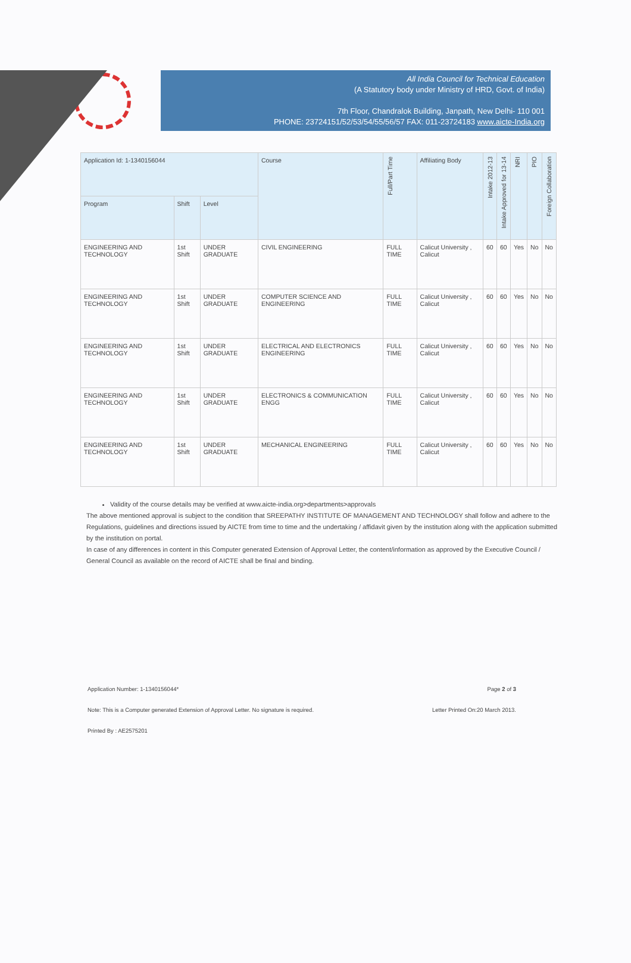All India Council for Technical Education
(A Statutory body under Ministry of HRD, Govt. of India)
7th Floor, Chandralok Building, Janpath, New Delhi- 110 001
PHONE: 23724151/52/53/54/55/56/57 FAX: 011-23724183 www.aicte-India.org
| Application Id: 1-1340156044 | | | Course | Full/Part Time | Affiliating Body | Intake 2012-13 | Intake Approved for 13-14 | NRI | PIO | Foreign Collaboration |
| --- | --- | --- | --- | --- | --- | --- | --- | --- | --- | --- |
| Program | Shift | Level | | | | | | | | |
| ENGINEERING AND TECHNOLOGY | 1st Shift | UNDER GRADUATE | CIVIL ENGINEERING | FULL TIME | Calicut University , Calicut | 60 | 60 | Yes | No | No |
| ENGINEERING AND TECHNOLOGY | 1st Shift | UNDER GRADUATE | COMPUTER SCIENCE AND ENGINEERING | FULL TIME | Calicut University , Calicut | 60 | 60 | Yes | No | No |
| ENGINEERING AND TECHNOLOGY | 1st Shift | UNDER GRADUATE | ELECTRICAL AND ELECTRONICS ENGINEERING | FULL TIME | Calicut University , Calicut | 60 | 60 | Yes | No | No |
| ENGINEERING AND TECHNOLOGY | 1st Shift | UNDER GRADUATE | ELECTRONICS & COMMUNICATION ENGG | FULL TIME | Calicut University , Calicut | 60 | 60 | Yes | No | No |
| ENGINEERING AND TECHNOLOGY | 1st Shift | UNDER GRADUATE | MECHANICAL ENGINEERING | FULL TIME | Calicut University , Calicut | 60 | 60 | Yes | No | No |
Validity of the course details may be verified at www.aicte-india.org>departments>approvals
The above mentioned approval is subject to the condition that SREEPATHY INSTITUTE OF MANAGEMENT AND TECHNOLOGY shall follow and adhere to the Regulations, guidelines and directions issued by AICTE from time to time and the undertaking / affidavit given by the institution along with the application submitted by the institution on portal.
In case of any differences in content in this Computer generated Extension of Approval Letter, the content/information as approved by the Executive Council / General Council as available on the record of AICTE shall be final and binding.
Application Number: 1-1340156044* Page 2 of 3
Note: This is a Computer generated Extension of Approval Letter. No signature is required. Letter Printed On:20 March 2013.
Printed By : AE2575201